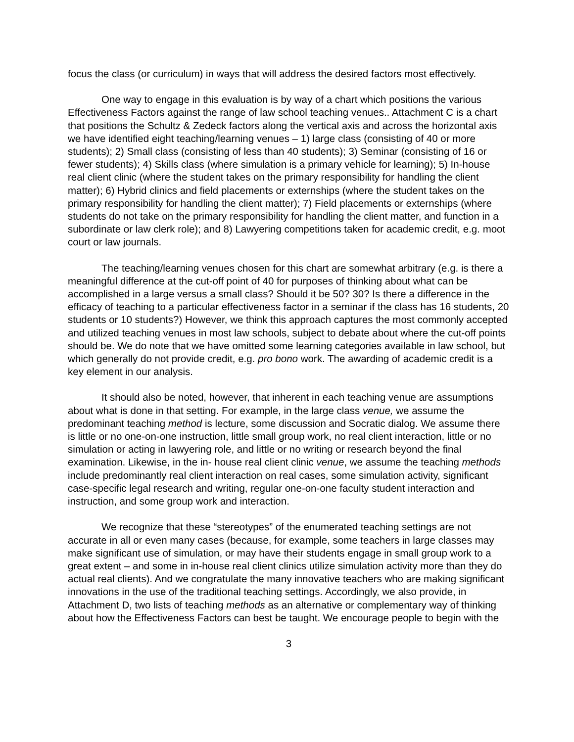focus the class (or curriculum) in ways that will address the desired factors most effectively.
One way to engage in this evaluation is by way of a chart which positions the various Effectiveness Factors against the range of law school teaching venues.. Attachment C is a chart that positions the Schultz & Zedeck factors along the vertical axis and across the horizontal axis we have identified eight teaching/learning venues – 1) large class (consisting of 40 or more students); 2) Small class (consisting of less than 40 students); 3) Seminar (consisting of 16 or fewer students); 4) Skills class (where simulation is a primary vehicle for learning); 5) In-house real client clinic (where the student takes on the primary responsibility for handling the client matter); 6) Hybrid clinics and field placements or externships (where the student takes on the primary responsibility for handling the client matter); 7) Field placements or externships (where students do not take on the primary responsibility for handling the client matter, and function in a subordinate or law clerk role); and 8) Lawyering competitions taken for academic credit, e.g. moot court or law journals.
The teaching/learning venues chosen for this chart are somewhat arbitrary (e.g. is there a meaningful difference at the cut-off point of 40 for purposes of thinking about what can be accomplished in a large versus a small class? Should it be 50? 30? Is there a difference in the efficacy of teaching to a particular effectiveness factor in a seminar if the class has 16 students, 20 students or 10 students?) However, we think this approach captures the most commonly accepted and utilized teaching venues in most law schools, subject to debate about where the cut-off points should be. We do note that we have omitted some learning categories available in law school, but which generally do not provide credit, e.g. pro bono work. The awarding of academic credit is a key element in our analysis.
It should also be noted, however, that inherent in each teaching venue are assumptions about what is done in that setting. For example, in the large class venue, we assume the predominant teaching method is lecture, some discussion and Socratic dialog. We assume there is little or no one-on-one instruction, little small group work, no real client interaction, little or no simulation or acting in lawyering role, and little or no writing or research beyond the final examination. Likewise, in the in- house real client clinic venue, we assume the teaching methods include predominantly real client interaction on real cases, some simulation activity, significant case-specific legal research and writing, regular one-on-one faculty student interaction and instruction, and some group work and interaction.
We recognize that these “stereotypes” of the enumerated teaching settings are not accurate in all or even many cases (because, for example, some teachers in large classes may make significant use of simulation, or may have their students engage in small group work to a great extent – and some in in-house real client clinics utilize simulation activity more than they do actual real clients). And we congratulate the many innovative teachers who are making significant innovations in the use of the traditional teaching settings. Accordingly, we also provide, in Attachment D, two lists of teaching methods as an alternative or complementary way of thinking about how the Effectiveness Factors can best be taught. We encourage people to begin with the
3